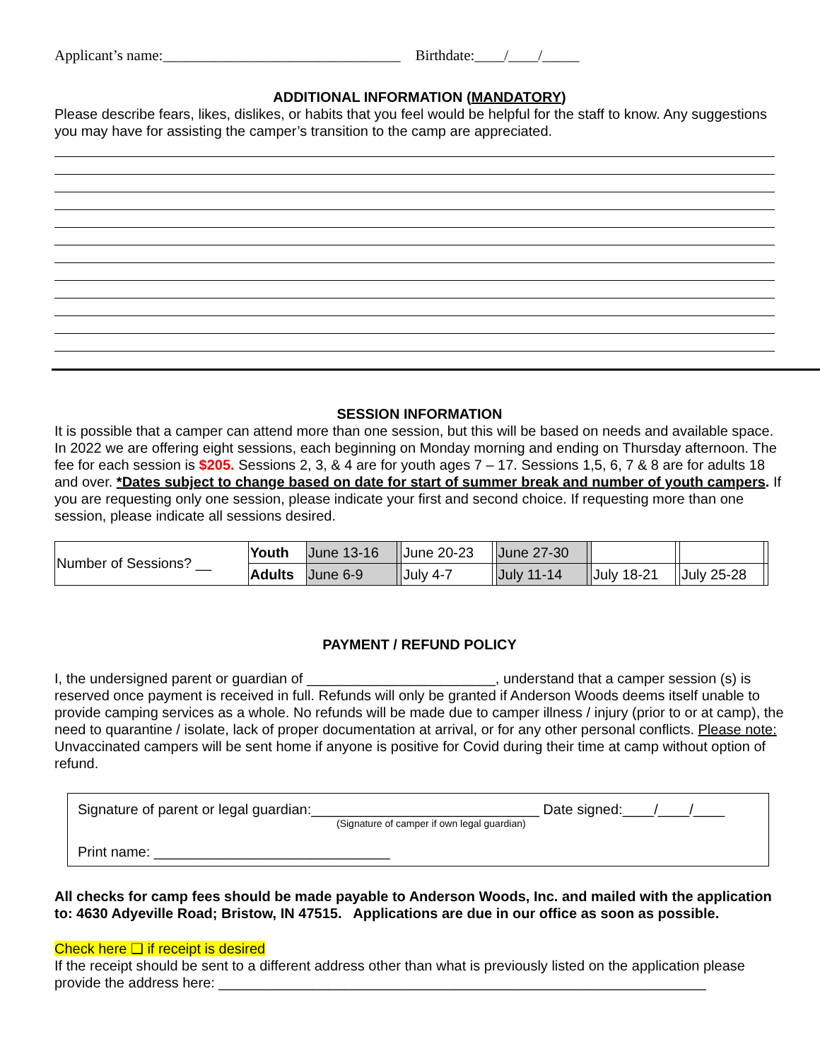Applicant’s name:________________________________ Birthdate:____/____/_____
ADDITIONAL INFORMATION (MANDATORY)
Please describe fears, likes, dislikes, or habits that you feel would be helpful for the staff to know. Any suggestions you may have for assisting the camper’s transition to the camp are appreciated.
SESSION INFORMATION
It is possible that a camper can attend more than one session, but this will be based on needs and available space. In 2022 we are offering eight sessions, each beginning on Monday morning and ending on Thursday afternoon. The fee for each session is $205. Sessions 2, 3, & 4 are for youth ages 7 – 17. Sessions 1,5, 6, 7 & 8 are for adults 18 and over. *Dates subject to change based on date for start of summer break and number of youth campers. If you are requesting only one session, please indicate your first and second choice. If requesting more than one session, please indicate all sessions desired.
| Number of Sessions? __ | Youth | June 13-16 | | June 20-23 | | June 27-30 | | | | | |
| | Adults | June 6-9 | | July 4-7 | | July 11-14 | | July 18-21 | | July 25-28 | |
PAYMENT / REFUND POLICY
I, the undersigned parent or guardian of ________________________, understand that a camper session (s) is reserved once payment is received in full. Refunds will only be granted if Anderson Woods deems itself unable to provide camping services as a whole. No refunds will be made due to camper illness / injury (prior to or at camp), the need to quarantine / isolate, lack of proper documentation at arrival, or for any other personal conflicts. Please note: Unvaccinated campers will be sent home if anyone is positive for Covid during their time at camp without option of refund.
Signature of parent or legal guardian:_____________________________ Date signed:____/____/____
(Signature of camper if own legal guardian)
Print name: ______________________________
All checks for camp fees should be made payable to Anderson Woods, Inc. and mailed with the application to: 4630 Adyeville Road; Bristow, IN 47515. Applications are due in our office as soon as possible.
Check here ❑ if receipt is desired
If the receipt should be sent to a different address other than what is previously listed on the application please provide the address here: ______________________________________________________________